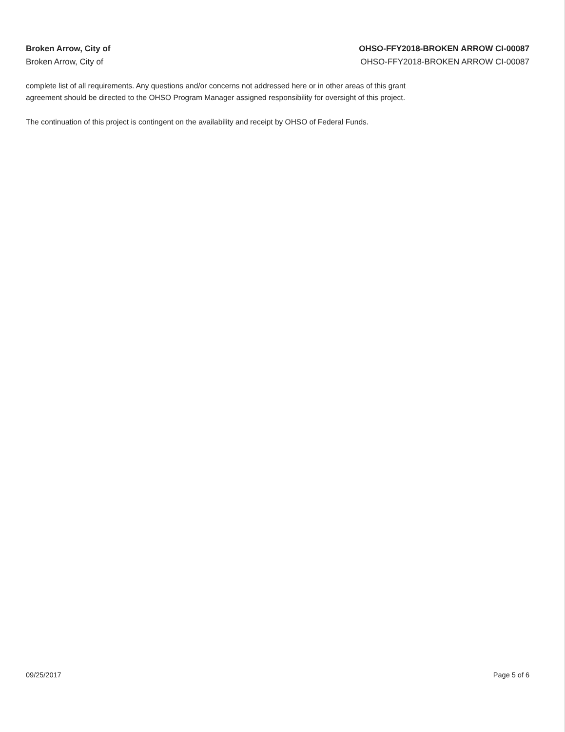Broken Arrow, City of
Broken Arrow, City of
OHSO-FFY2018-BROKEN ARROW CI-00087
OHSO-FFY2018-BROKEN ARROW CI-00087
complete list of all requirements. Any questions and/or concerns not addressed here or in other areas of this grant
agreement should be directed to the OHSO Program Manager assigned responsibility for oversight of this project.
The continuation of this project is contingent on the availability and receipt by OHSO of Federal Funds.
09/25/2017 Page 5 of 6